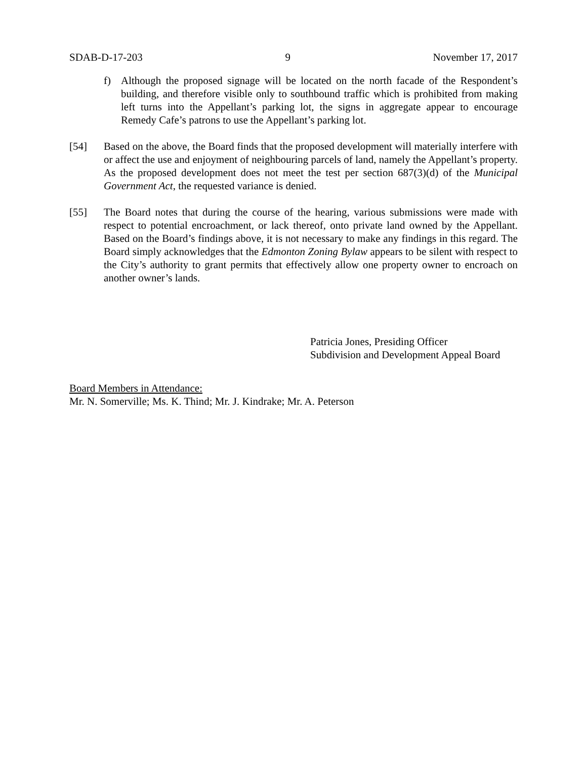SDAB-D-17-203 9 November 17, 2017
f) Although the proposed signage will be located on the north facade of the Respondent’s building, and therefore visible only to southbound traffic which is prohibited from making left turns into the Appellant’s parking lot, the signs in aggregate appear to encourage Remedy Cafe’s patrons to use the Appellant’s parking lot.
[54] Based on the above, the Board finds that the proposed development will materially interfere with or affect the use and enjoyment of neighbouring parcels of land, namely the Appellant’s property. As the proposed development does not meet the test per section 687(3)(d) of the Municipal Government Act, the requested variance is denied.
[55] The Board notes that during the course of the hearing, various submissions were made with respect to potential encroachment, or lack thereof, onto private land owned by the Appellant. Based on the Board’s findings above, it is not necessary to make any findings in this regard. The Board simply acknowledges that the Edmonton Zoning Bylaw appears to be silent with respect to the City’s authority to grant permits that effectively allow one property owner to encroach on another owner’s lands.
Patricia Jones, Presiding Officer
Subdivision and Development Appeal Board
Board Members in Attendance:
Mr. N. Somerville; Ms. K. Thind; Mr. J. Kindrake; Mr. A. Peterson